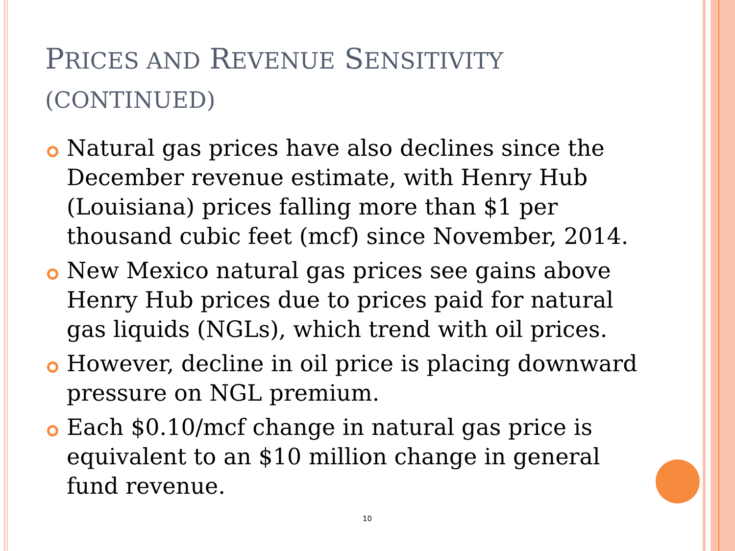PRICES AND REVENUE SENSITIVITY
(CONTINUED)
Natural gas prices have also declines since the December revenue estimate, with Henry Hub (Louisiana) prices falling more than $1 per thousand cubic feet (mcf) since November, 2014.
New Mexico natural gas prices see gains above Henry Hub prices due to prices paid for natural gas liquids (NGLs), which trend with oil prices.
However, decline in oil price is placing downward pressure on NGL premium.
Each $0.10/mcf change in natural gas price is equivalent to an $10 million change in general fund revenue.
10